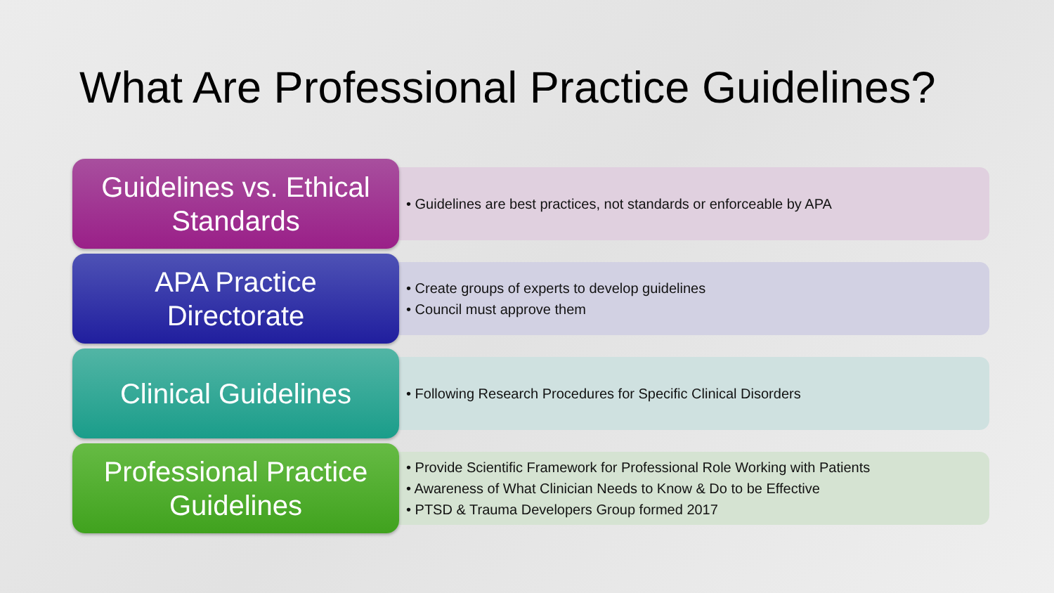What Are Professional Practice Guidelines?
Guidelines vs. Ethical
Standards
• Guidelines are best practices, not standards or enforceable by APA
APA Practice
Directorate
• Create groups of experts to develop guidelines
• Council must approve them
Clinical Guidelines
• Following Research Procedures for Specific Clinical Disorders
Professional Practice
Guidelines
• Provide Scientific Framework for Professional Role Working with Patients
• Awareness of What Clinician Needs to Know & Do to be Effective
• PTSD & Trauma Developers Group formed 2017